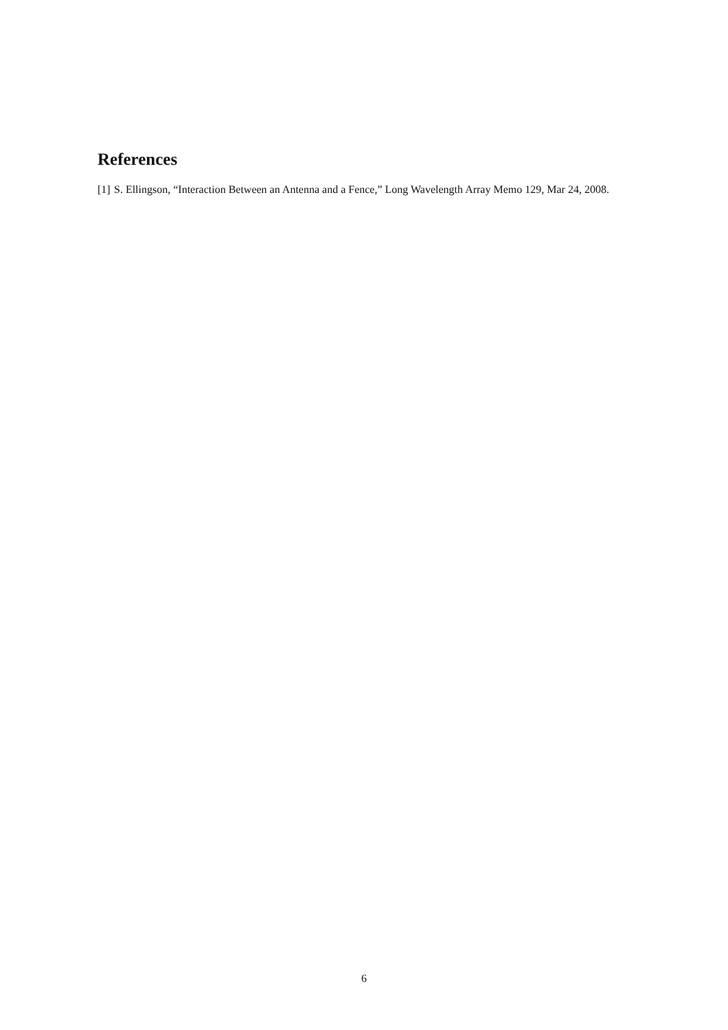References
[1] S. Ellingson, “Interaction Between an Antenna and a Fence,” Long Wavelength Array Memo 129, Mar 24, 2008.
6